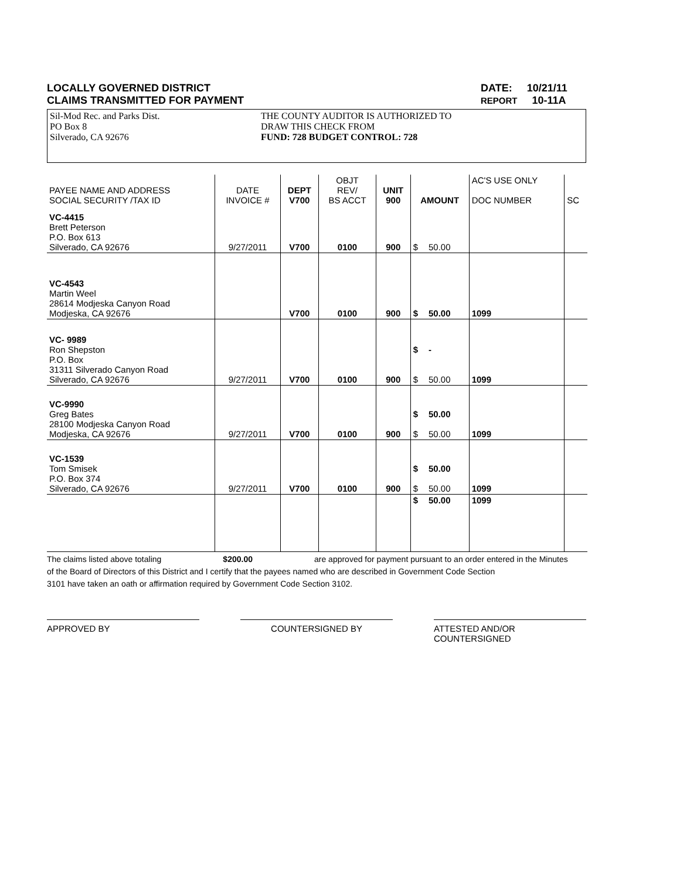LOCALLY GOVERNED DISTRICT
CLAIMS TRANSMITTED FOR PAYMENT
DATE: 10/21/11
REPORT 10-11A
Sil-Mod Rec. and Parks Dist.
PO Box 8
Silverado, CA 92676
THE COUNTY AUDITOR IS AUTHORIZED TO
DRAW THIS CHECK FROM
FUND: 728 BUDGET CONTROL: 728
| PAYEE NAME AND ADDRESS SOCIAL SECURITY /TAX ID | DATE INVOICE # | DEPT V700 | OBJT REV/ BS ACCT | UNIT 900 | AMOUNT | | AC'S USE ONLY DOC NUMBER | SC |
| --- | --- | --- | --- | --- | --- | --- | --- | --- |
| VC-4415 Brett Peterson P.O. Box 613 Silverado, CA 92676 | 9/27/2011 | V700 | 0100 | 900 | $ | 50.00 | | |
| VC-4543 Martin Weel 28614 Modjeska Canyon Road Modjeska, CA 92676 | | V700 | 0100 | 900 | $ | 50.00 | 1099 | |
| VC- 9989 Ron Shepston P.O. Box 31311 Silverado Canyon Road Silverado, CA 92676 | 9/27/2011 | V700 | 0100 | 900 | $ $ | - 50.00 | 1099 | |
| VC-9990 Greg Bates 28100 Modjeska Canyon Road Modjeska, CA 92676 | 9/27/2011 | V700 | 0100 | 900 | $ $ | 50.00 50.00 | 1099 | |
| VC-1539 Tom Smisek P.O. Box 374 Silverado, CA 92676 | 9/27/2011 | V700 | 0100 | 900 | $ $ | 50.00 50.00 | 1099 | |
| | | | | | $ | 50.00 | 1099 | |
The claims listed above totaling $200.00 are approved for payment pursuant to an order entered in the Minutes
of the Board of Directors of this District and I certify that the payees named who are described in Government Code Section
3101 have taken an oath or affirmation required by Government Code Section 3102.
APPROVED BY COUNTERSIGNED BY ATTESTED AND/OR COUNTERSIGNED